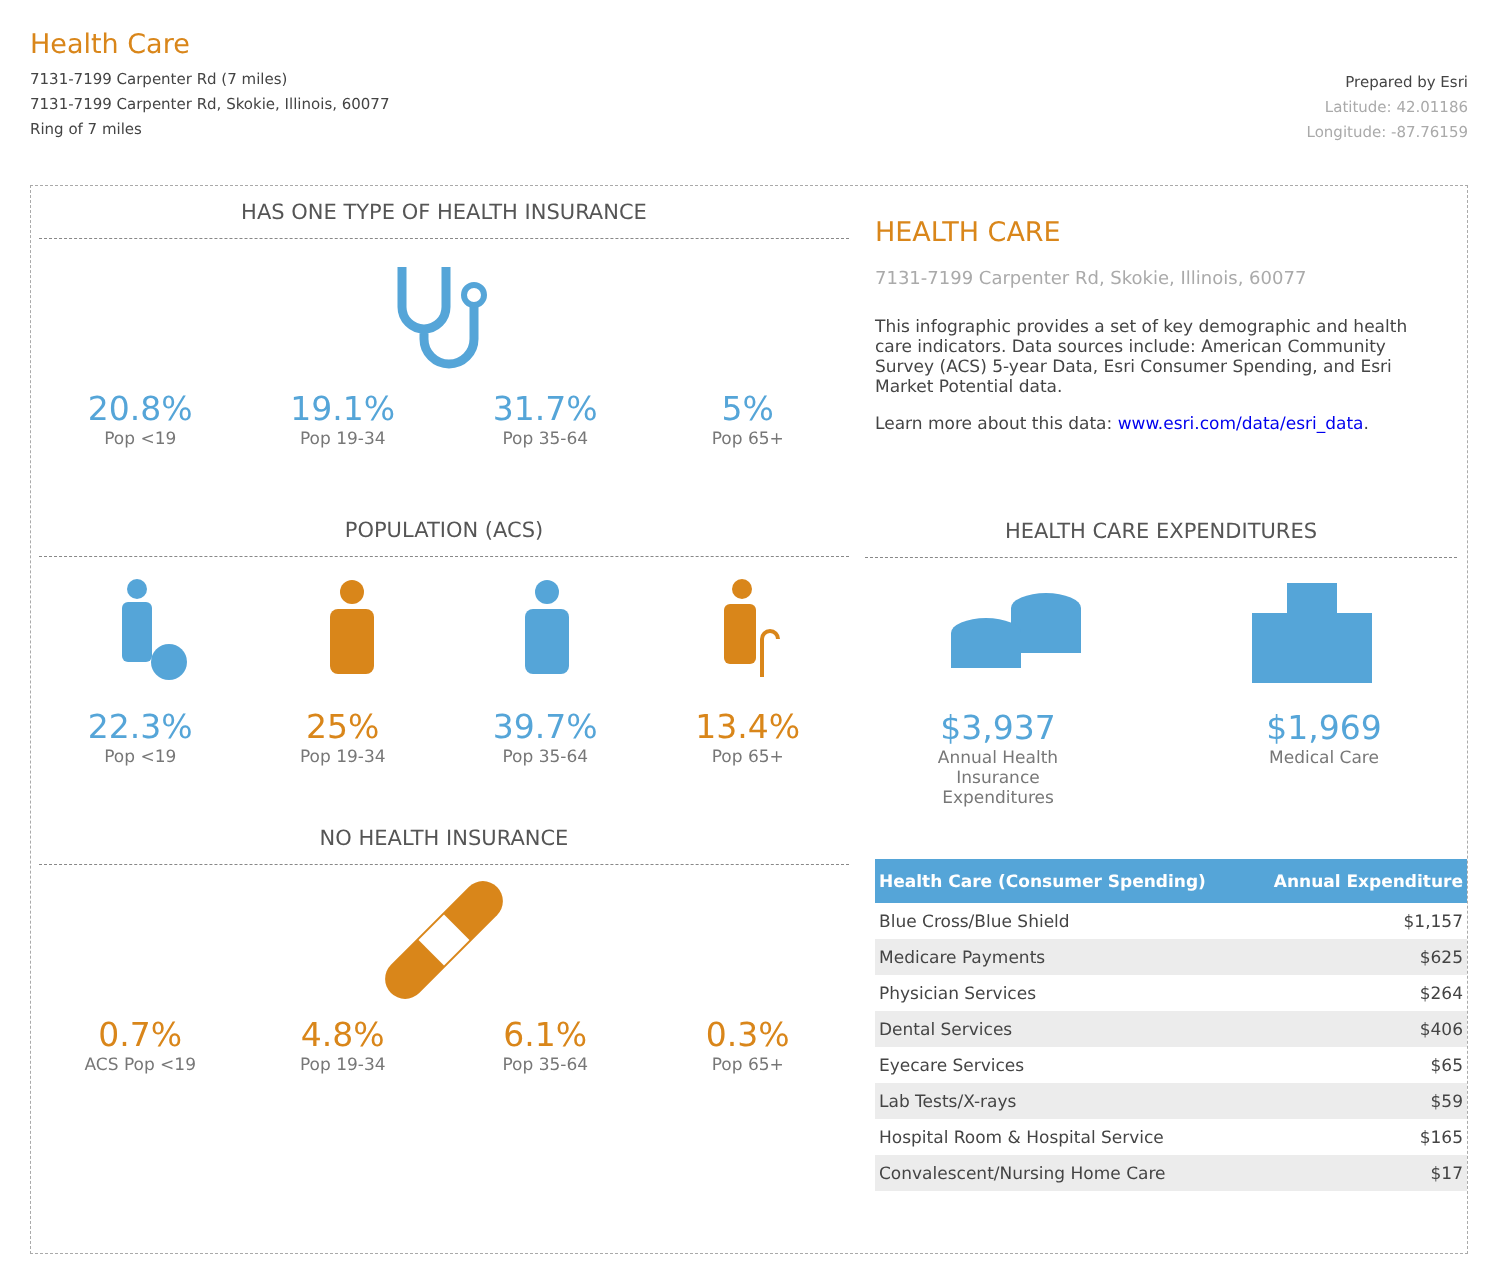Health Care
7131-7199 Carpenter Rd (7 miles)
7131-7199 Carpenter Rd, Skokie, Illinois, 60077
Ring of 7 miles
Prepared by Esri
Latitude: 42.01186
Longitude: -87.76159
HAS ONE TYPE OF HEALTH INSURANCE
20.8%
Pop <19
19.1%
Pop 19-34
31.7%
Pop 35-64
5%
Pop 65+
POPULATION (ACS)
22.3%
Pop <19
25%
Pop 19-34
39.7%
Pop 35-64
13.4%
Pop 65+
NO HEALTH INSURANCE
0.7%
ACS Pop <19
4.8%
Pop 19-34
6.1%
Pop 35-64
0.3%
Pop 65+
HEALTH CARE
7131-7199 Carpenter Rd, Skokie, Illinois, 60077
This infographic provides a set of key demographic and health care indicators. Data sources include: American Community Survey (ACS) 5-year Data, Esri Consumer Spending, and Esri Market Potential data.
Learn more about this data: www.esri.com/data/esri_data.
HEALTH CARE EXPENDITURES
$3,937
Annual Health Insurance Expenditures
$1,969
Medical Care
| Health Care (Consumer Spending) | Annual Expenditure |
| --- | --- |
| Blue Cross/Blue Shield | $1,157 |
| Medicare Payments | $625 |
| Physician Services | $264 |
| Dental Services | $406 |
| Eyecare Services | $65 |
| Lab Tests/X-rays | $59 |
| Hospital Room & Hospital Service | $165 |
| Convalescent/Nursing Home Care | $17 |